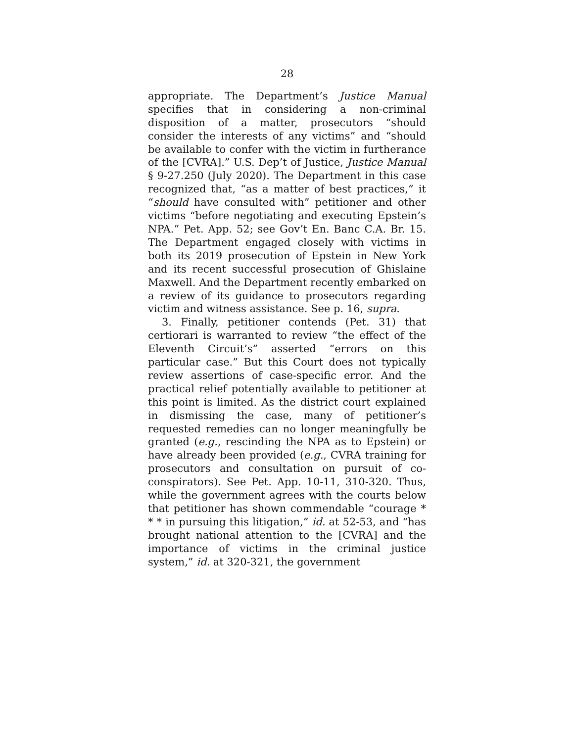28
appropriate. The Department’s Justice Manual specifies that in considering a non-criminal disposition of a matter, prosecutors “should consider the interests of any victims” and “should be available to confer with the victim in furtherance of the [CVRA].” U.S. Dep’t of Justice, Justice Manual § 9-27.250 (July 2020). The Department in this case recognized that, “as a matter of best practices,” it “should have consulted with” petitioner and other victims “before negotiating and executing Epstein’s NPA.” Pet. App. 52; see Gov’t En. Banc C.A. Br. 15. The Department engaged closely with victims in both its 2019 prosecution of Epstein in New York and its recent successful prosecution of Ghislaine Maxwell. And the Department recently embarked on a review of its guidance to prosecutors regarding victim and witness assistance. See p. 16, supra.
3. Finally, petitioner contends (Pet. 31) that certiorari is warranted to review “the effect of the Eleventh Circuit’s” asserted “errors on this particular case.” But this Court does not typically review assertions of case-specific error. And the practical relief potentially available to petitioner at this point is limited. As the district court explained in dismissing the case, many of petitioner’s requested remedies can no longer meaningfully be granted (e.g., rescinding the NPA as to Epstein) or have already been provided (e.g., CVRA training for prosecutors and consultation on pursuit of co-conspirators). See Pet. App. 10-11, 310-320. Thus, while the government agrees with the courts below that petitioner has shown commendable “courage * * * in pursuing this litigation,” id. at 52-53, and “has brought national attention to the [CVRA] and the importance of victims in the criminal justice system,” id. at 320-321, the government